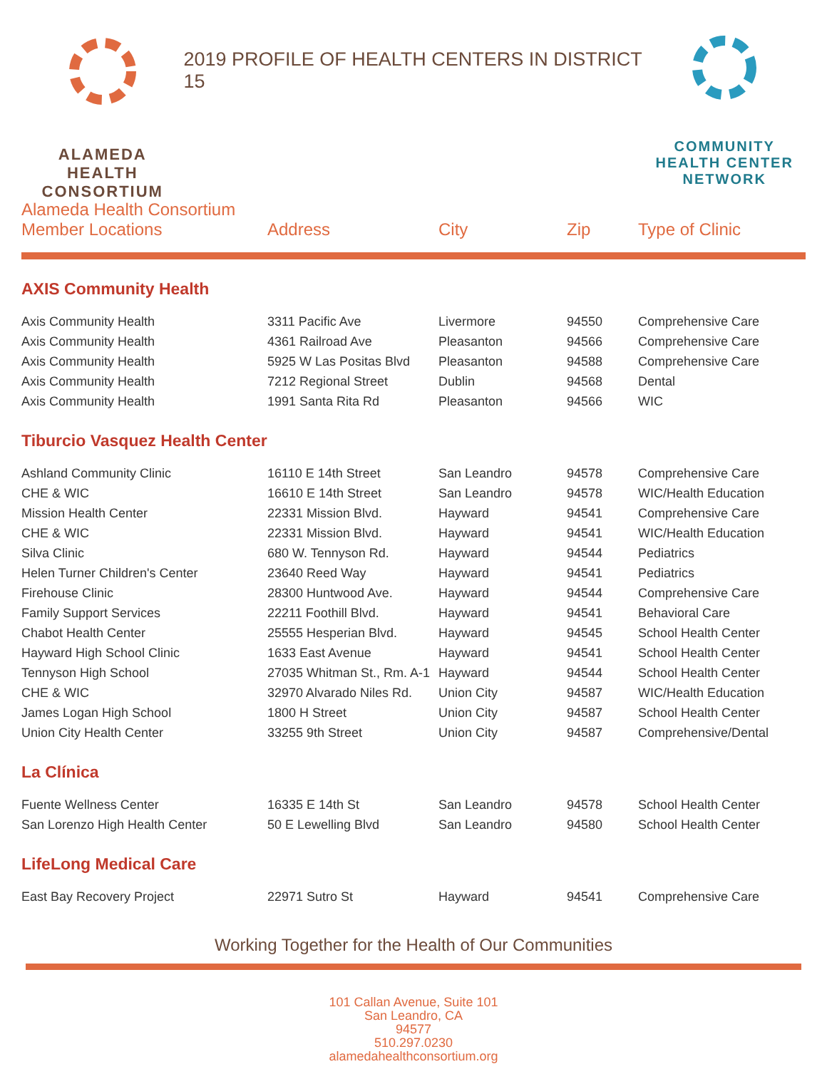ALAMEDA HEALTH CONSORTIUM
2019 PROFILE OF HEALTH CENTERS IN DISTRICT 15
COMMUNITY HEALTH CENTER NETWORK
| Alameda Health Consortium Member Locations | Address | City | Zip | Type of Clinic |
| --- | --- | --- | --- | --- |
| AXIS Community Health | | | | |
| Axis Community Health | 3311 Pacific Ave | Livermore | 94550 | Comprehensive Care |
| Axis Community Health | 4361 Railroad Ave | Pleasanton | 94566 | Comprehensive Care |
| Axis Community Health | 5925 W Las Positas Blvd | Pleasanton | 94588 | Comprehensive Care |
| Axis Community Health | 7212 Regional Street | Dublin | 94568 | Dental |
| Axis Community Health | 1991 Santa Rita Rd | Pleasanton | 94566 | WIC |
| Tiburcio Vasquez Health Center | | | | |
| Ashland Community Clinic | 16110 E 14th Street | San Leandro | 94578 | Comprehensive Care |
| CHE & WIC | 16610 E 14th Street | San Leandro | 94578 | WIC/Health Education |
| Mission Health Center | 22331 Mission Blvd. | Hayward | 94541 | Comprehensive Care |
| CHE & WIC | 22331 Mission Blvd. | Hayward | 94541 | WIC/Health Education |
| Silva Clinic | 680 W. Tennyson Rd. | Hayward | 94544 | Pediatrics |
| Helen Turner Children's Center | 23640 Reed Way | Hayward | 94541 | Pediatrics |
| Firehouse Clinic | 28300 Huntwood Ave. | Hayward | 94544 | Comprehensive Care |
| Family Support Services | 22211 Foothill Blvd. | Hayward | 94541 | Behavioral Care |
| Chabot Health Center | 25555 Hesperian Blvd. | Hayward | 94545 | School Health Center |
| Hayward High School Clinic | 1633 East Avenue | Hayward | 94541 | School Health Center |
| Tennyson High School | 27035 Whitman St., Rm. A-1 | Hayward | 94544 | School Health Center |
| CHE & WIC | 32970 Alvarado Niles Rd. | Union City | 94587 | WIC/Health Education |
| James Logan High School | 1800 H Street | Union City | 94587 | School Health Center |
| Union City Health Center | 33255 9th Street | Union City | 94587 | Comprehensive/Dental |
| La Clínica | | | | |
| Fuente Wellness Center | 16335 E 14th St | San Leandro | 94578 | School Health Center |
| San Lorenzo High Health Center | 50 E Lewelling Blvd | San Leandro | 94580 | School Health Center |
| LifeLong Medical Care | | | | |
| East Bay Recovery Project | 22971 Sutro St | Hayward | 94541 | Comprehensive Care |
Working Together for the Health of Our Communities
101 Callan Avenue, Suite 101
San Leandro, CA
94577
510.297.0230
alamedahealthconsortium.org